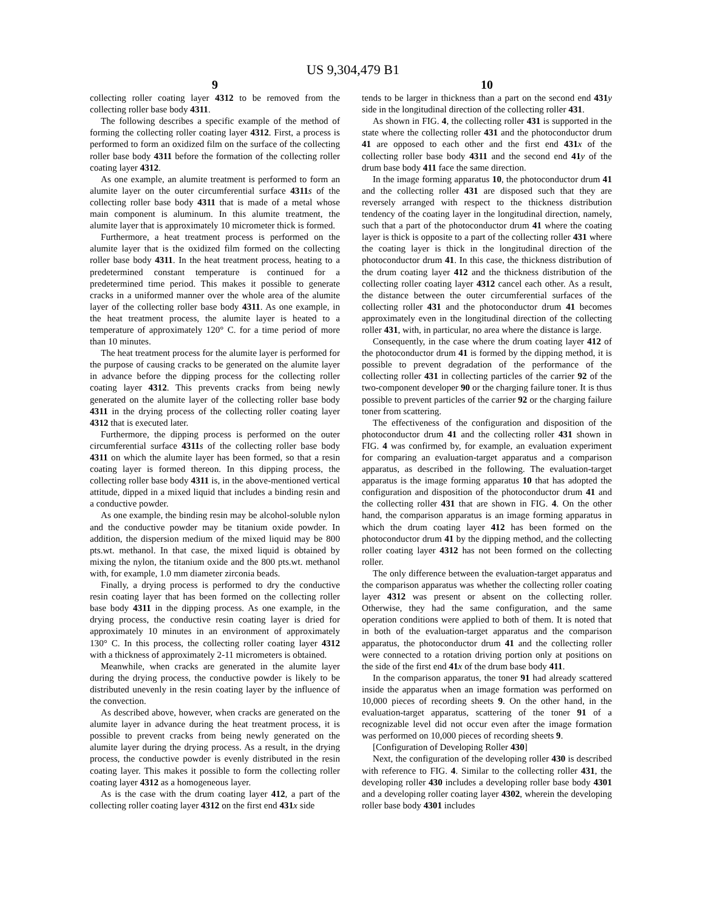US 9,304,479 B1
9
collecting roller coating layer 4312 to be removed from the collecting roller base body 4311.
The following describes a specific example of the method of forming the collecting roller coating layer 4312. First, a process is performed to form an oxidized film on the surface of the collecting roller base body 4311 before the formation of the collecting roller coating layer 4312.
As one example, an alumite treatment is performed to form an alumite layer on the outer circumferential surface 4311 s of the collecting roller base body 4311 that is made of a metal whose main component is aluminum. In this alumite treatment, the alumite layer that is approximately 10 micrometer thick is formed.
Furthermore, a heat treatment process is performed on the alumite layer that is the oxidized film formed on the collecting roller base body 4311. In the heat treatment process, heating to a predetermined constant temperature is continued for a predetermined time period. This makes it possible to generate cracks in a uniformed manner over the whole area of the alumite layer of the collecting roller base body 4311. As one example, in the heat treatment process, the alumite layer is heated to a temperature of approximately 120° C. for a time period of more than 10 minutes.
The heat treatment process for the alumite layer is performed for the purpose of causing cracks to be generated on the alumite layer in advance before the dipping process for the collecting roller coating layer 4312. This prevents cracks from being newly generated on the alumite layer of the collecting roller base body 4311 in the drying process of the collecting roller coating layer 4312 that is executed later.
Furthermore, the dipping process is performed on the outer circumferential surface 4311 s of the collecting roller base body 4311 on which the alumite layer has been formed, so that a resin coating layer is formed thereon. In this dipping process, the collecting roller base body 4311 is, in the above-mentioned vertical attitude, dipped in a mixed liquid that includes a binding resin and a conductive powder.
As one example, the binding resin may be alcohol-soluble nylon and the conductive powder may be titanium oxide powder. In addition, the dispersion medium of the mixed liquid may be 800 pts.wt. methanol. In that case, the mixed liquid is obtained by mixing the nylon, the titanium oxide and the 800 pts.wt. methanol with, for example, 1.0 mm diameter zirconia beads.
Finally, a drying process is performed to dry the conductive resin coating layer that has been formed on the collecting roller base body 4311 in the dipping process. As one example, in the drying process, the conductive resin coating layer is dried for approximately 10 minutes in an environment of approximately 130° C. In this process, the collecting roller coating layer 4312 with a thickness of approximately 2-11 micrometers is obtained.
Meanwhile, when cracks are generated in the alumite layer during the drying process, the conductive powder is likely to be distributed unevenly in the resin coating layer by the influence of the convection.
As described above, however, when cracks are generated on the alumite layer in advance during the heat treatment process, it is possible to prevent cracks from being newly generated on the alumite layer during the drying process. As a result, in the drying process, the conductive powder is evenly distributed in the resin coating layer. This makes it possible to form the collecting roller coating layer 4312 as a homogeneous layer.
As is the case with the drum coating layer 412, a part of the collecting roller coating layer 4312 on the first end 431 x side
10
tends to be larger in thickness than a part on the second end 431 y side in the longitudinal direction of the collecting roller 431.
As shown in FIG. 4, the collecting roller 431 is supported in the state where the collecting roller 431 and the photoconductor drum 41 are opposed to each other and the first end 431 x of the collecting roller base body 4311 and the second end 41 y of the drum base body 411 face the same direction.
In the image forming apparatus 10, the photoconductor drum 41 and the collecting roller 431 are disposed such that they are reversely arranged with respect to the thickness distribution tendency of the coating layer in the longitudinal direction, namely, such that a part of the photoconductor drum 41 where the coating layer is thick is opposite to a part of the collecting roller 431 where the coating layer is thick in the longitudinal direction of the photoconductor drum 41. In this case, the thickness distribution of the drum coating layer 412 and the thickness distribution of the collecting roller coating layer 4312 cancel each other. As a result, the distance between the outer circumferential surfaces of the collecting roller 431 and the photoconductor drum 41 becomes approximately even in the longitudinal direction of the collecting roller 431, with, in particular, no area where the distance is large.
Consequently, in the case where the drum coating layer 412 of the photoconductor drum 41 is formed by the dipping method, it is possible to prevent degradation of the performance of the collecting roller 431 in collecting particles of the carrier 92 of the two-component developer 90 or the charging failure toner. It is thus possible to prevent particles of the carrier 92 or the charging failure toner from scattering.
The effectiveness of the configuration and disposition of the photoconductor drum 41 and the collecting roller 431 shown in FIG. 4 was confirmed by, for example, an evaluation experiment for comparing an evaluation-target apparatus and a comparison apparatus, as described in the following. The evaluation-target apparatus is the image forming apparatus 10 that has adopted the configuration and disposition of the photoconductor drum 41 and the collecting roller 431 that are shown in FIG. 4. On the other hand, the comparison apparatus is an image forming apparatus in which the drum coating layer 412 has been formed on the photoconductor drum 41 by the dipping method, and the collecting roller coating layer 4312 has not been formed on the collecting roller.
The only difference between the evaluation-target apparatus and the comparison apparatus was whether the collecting roller coating layer 4312 was present or absent on the collecting roller. Otherwise, they had the same configuration, and the same operation conditions were applied to both of them. It is noted that in both of the evaluation-target apparatus and the comparison apparatus, the photoconductor drum 41 and the collecting roller were connected to a rotation driving portion only at positions on the side of the first end 41 x of the drum base body 411.
In the comparison apparatus, the toner 91 had already scattered inside the apparatus when an image formation was performed on 10,000 pieces of recording sheets 9. On the other hand, in the evaluation-target apparatus, scattering of the toner 91 of a recognizable level did not occur even after the image formation was performed on 10,000 pieces of recording sheets 9.
[Configuration of Developing Roller 430]
Next, the configuration of the developing roller 430 is described with reference to FIG. 4. Similar to the collecting roller 431, the developing roller 430 includes a developing roller base body 4301 and a developing roller coating layer 4302, wherein the developing roller base body 4301 includes